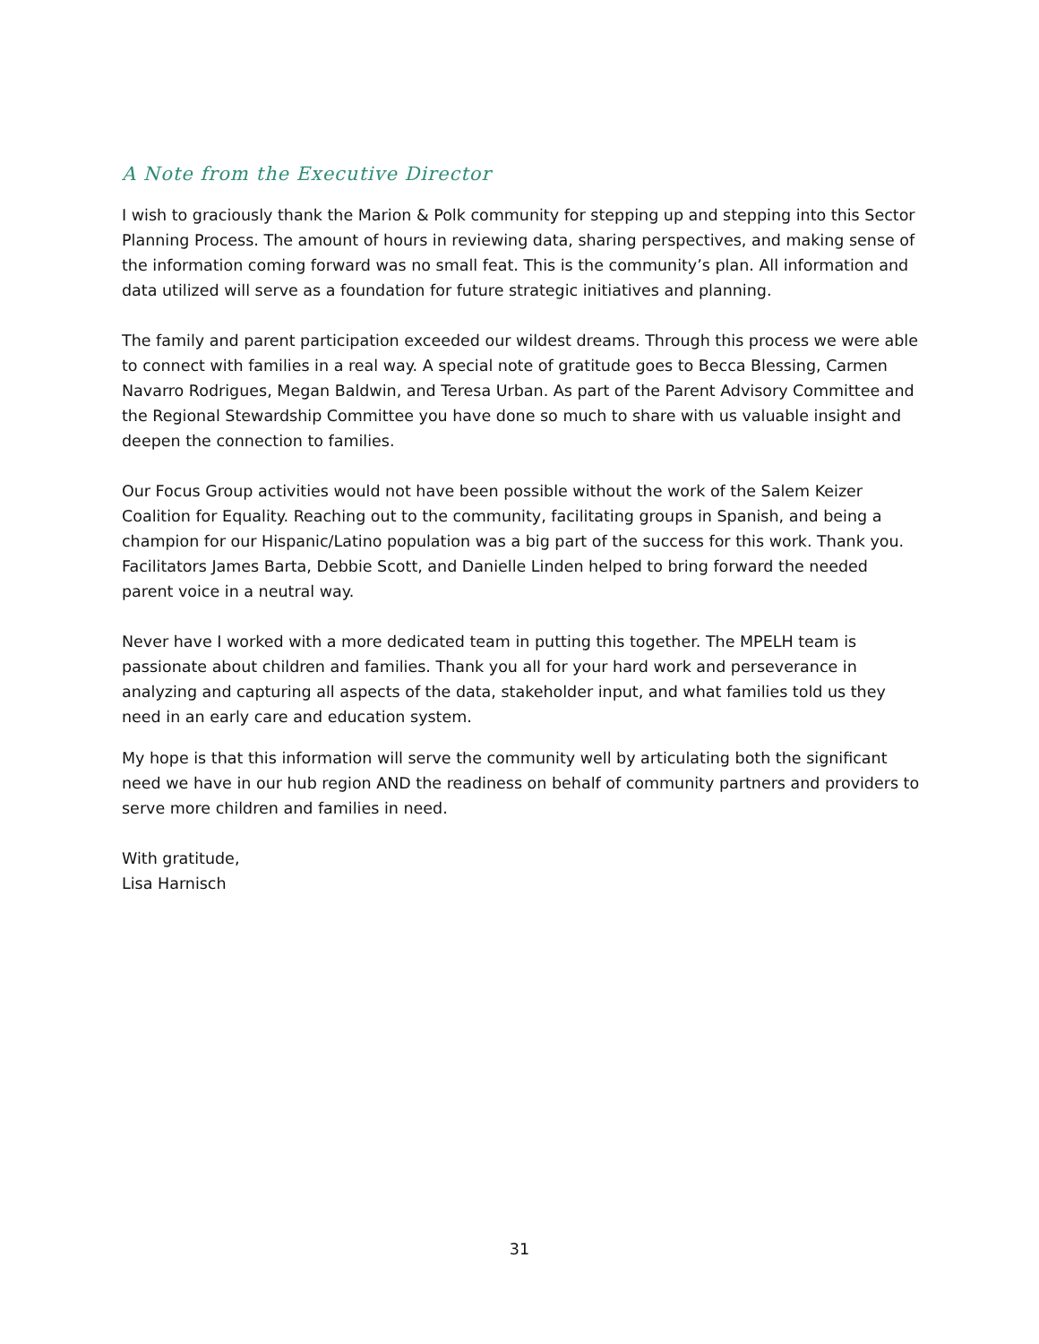A Note from the Executive Director
I wish to graciously thank the Marion & Polk community for stepping up and stepping into this Sector Planning Process. The amount of hours in reviewing data, sharing perspectives, and making sense of the information coming forward was no small feat. This is the community’s plan. All information and data utilized will serve as a foundation for future strategic initiatives and planning.
The family and parent participation exceeded our wildest dreams. Through this process we were able to connect with families in a real way. A special note of gratitude goes to Becca Blessing, Carmen Navarro Rodrigues, Megan Baldwin, and Teresa Urban. As part of the Parent Advisory Committee and the Regional Stewardship Committee you have done so much to share with us valuable insight and deepen the connection to families.
Our Focus Group activities would not have been possible without the work of the Salem Keizer Coalition for Equality. Reaching out to the community, facilitating groups in Spanish, and being a champion for our Hispanic/Latino population was a big part of the success for this work. Thank you. Facilitators James Barta, Debbie Scott, and Danielle Linden helped to bring forward the needed parent voice in a neutral way.
Never have I worked with a more dedicated team in putting this together. The MPELH team is passionate about children and families. Thank you all for your hard work and perseverance in analyzing and capturing all aspects of the data, stakeholder input, and what families told us they need in an early care and education system.
My hope is that this information will serve the community well by articulating both the significant need we have in our hub region AND the readiness on behalf of community partners and providers to serve more children and families in need.
With gratitude,
Lisa Harnisch
31